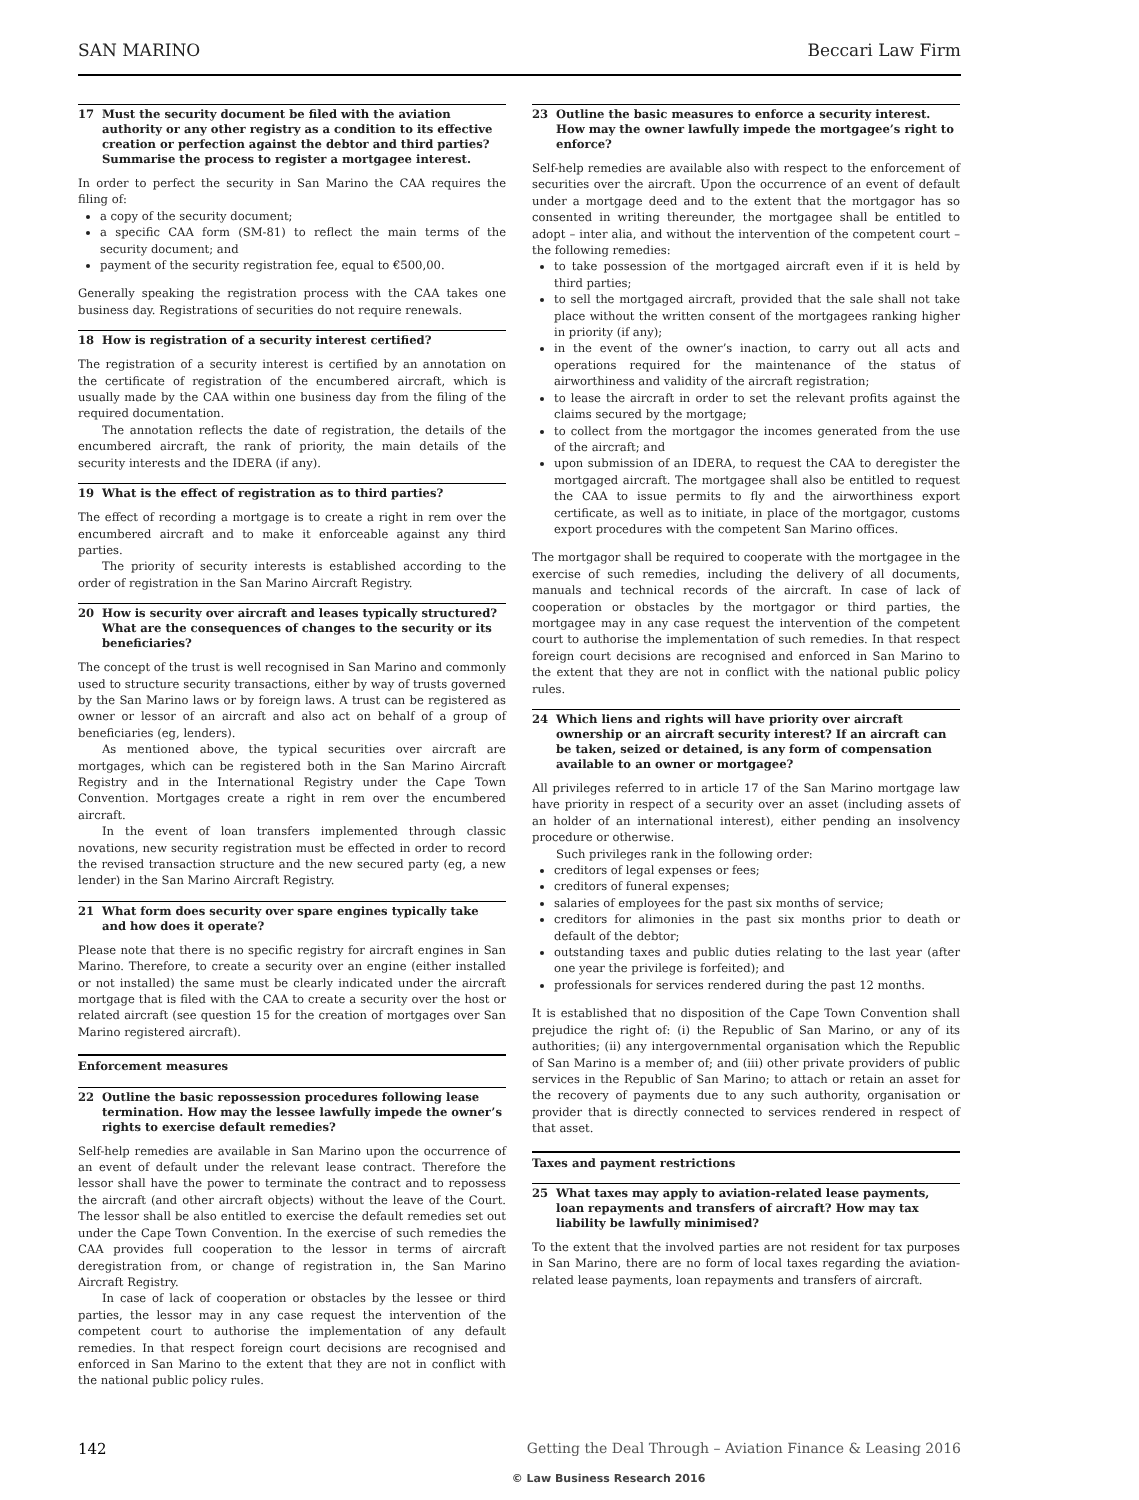SAN MARINO Beccari Law Firm
17 Must the security document be filed with the aviation authority or any other registry as a condition to its effective creation or perfection against the debtor and third parties? Summarise the process to register a mortgagee interest.
In order to perfect the security in San Marino the CAA requires the filing of:
a copy of the security document;
a specific CAA form (SM-81) to reflect the main terms of the security document; and
payment of the security registration fee, equal to €500,00.
Generally speaking the registration process with the CAA takes one business day. Registrations of securities do not require renewals.
18 How is registration of a security interest certified?
The registration of a security interest is certified by an annotation on the certificate of registration of the encumbered aircraft, which is usually made by the CAA within one business day from the filing of the required documentation.
The annotation reflects the date of registration, the details of the encumbered aircraft, the rank of priority, the main details of the security interests and the IDERA (if any).
19 What is the effect of registration as to third parties?
The effect of recording a mortgage is to create a right in rem over the encumbered aircraft and to make it enforceable against any third parties.
The priority of security interests is established according to the order of registration in the San Marino Aircraft Registry.
20 How is security over aircraft and leases typically structured? What are the consequences of changes to the security or its beneficiaries?
The concept of the trust is well recognised in San Marino and commonly used to structure security transactions, either by way of trusts governed by the San Marino laws or by foreign laws. A trust can be registered as owner or lessor of an aircraft and also act on behalf of a group of beneficiaries (eg, lenders).
As mentioned above, the typical securities over aircraft are mortgages, which can be registered both in the San Marino Aircraft Registry and in the International Registry under the Cape Town Convention. Mortgages create a right in rem over the encumbered aircraft.
In the event of loan transfers implemented through classic novations, new security registration must be effected in order to record the revised transaction structure and the new secured party (eg, a new lender) in the San Marino Aircraft Registry.
21 What form does security over spare engines typically take and how does it operate?
Please note that there is no specific registry for aircraft engines in San Marino. Therefore, to create a security over an engine (either installed or not installed) the same must be clearly indicated under the aircraft mortgage that is filed with the CAA to create a security over the host or related aircraft (see question 15 for the creation of mortgages over San Marino registered aircraft).
Enforcement measures
22 Outline the basic repossession procedures following lease termination. How may the lessee lawfully impede the owner’s rights to exercise default remedies?
Self-help remedies are available in San Marino upon the occurrence of an event of default under the relevant lease contract. Therefore the lessor shall have the power to terminate the contract and to repossess the aircraft (and other aircraft objects) without the leave of the Court. The lessor shall be also entitled to exercise the default remedies set out under the Cape Town Convention. In the exercise of such remedies the CAA provides full cooperation to the lessor in terms of aircraft deregistration from, or change of registration in, the San Marino Aircraft Registry.
In case of lack of cooperation or obstacles by the lessee or third parties, the lessor may in any case request the intervention of the competent court to authorise the implementation of any default remedies. In that respect foreign court decisions are recognised and enforced in San Marino to the extent that they are not in conflict with the national public policy rules.
23 Outline the basic measures to enforce a security interest. How may the owner lawfully impede the mortgagee’s right to enforce?
Self-help remedies are available also with respect to the enforcement of securities over the aircraft. Upon the occurrence of an event of default under a mortgage deed and to the extent that the mortgagor has so consented in writing thereunder, the mortgagee shall be entitled to adopt – inter alia, and without the intervention of the competent court – the following remedies:
to take possession of the mortgaged aircraft even if it is held by third parties;
to sell the mortgaged aircraft, provided that the sale shall not take place without the written consent of the mortgagees ranking higher in priority (if any);
in the event of the owner’s inaction, to carry out all acts and operations required for the maintenance of the status of airworthiness and validity of the aircraft registration;
to lease the aircraft in order to set the relevant profits against the claims secured by the mortgage;
to collect from the mortgagor the incomes generated from the use of the aircraft; and
upon submission of an IDERA, to request the CAA to deregister the mortgaged aircraft. The mortgagee shall also be entitled to request the CAA to issue permits to fly and the airworthiness export certificate, as well as to initiate, in place of the mortgagor, customs export procedures with the competent San Marino offices.
The mortgagor shall be required to cooperate with the mortgagee in the exercise of such remedies, including the delivery of all documents, manuals and technical records of the aircraft. In case of lack of cooperation or obstacles by the mortgagor or third parties, the mortgagee may in any case request the intervention of the competent court to authorise the implementation of such remedies. In that respect foreign court decisions are recognised and enforced in San Marino to the extent that they are not in conflict with the national public policy rules.
24 Which liens and rights will have priority over aircraft ownership or an aircraft security interest? If an aircraft can be taken, seized or detained, is any form of compensation available to an owner or mortgagee?
All privileges referred to in article 17 of the San Marino mortgage law have priority in respect of a security over an asset (including assets of an holder of an international interest), either pending an insolvency procedure or otherwise.
Such privileges rank in the following order:
creditors of legal expenses or fees;
creditors of funeral expenses;
salaries of employees for the past six months of service;
creditors for alimonies in the past six months prior to death or default of the debtor;
outstanding taxes and public duties relating to the last year (after one year the privilege is forfeited); and
professionals for services rendered during the past 12 months.
It is established that no disposition of the Cape Town Convention shall prejudice the right of: (i) the Republic of San Marino, or any of its authorities; (ii) any intergovernmental organisation which the Republic of San Marino is a member of; and (iii) other private providers of public services in the Republic of San Marino; to attach or retain an asset for the recovery of payments due to any such authority, organisation or provider that is directly connected to services rendered in respect of that asset.
Taxes and payment restrictions
25 What taxes may apply to aviation-related lease payments, loan repayments and transfers of aircraft? How may tax liability be lawfully minimised?
To the extent that the involved parties are not resident for tax purposes in San Marino, there are no form of local taxes regarding the aviation-related lease payments, loan repayments and transfers of aircraft.
142 Getting the Deal Through – Aviation Finance & Leasing 2016
© Law Business Research 2016